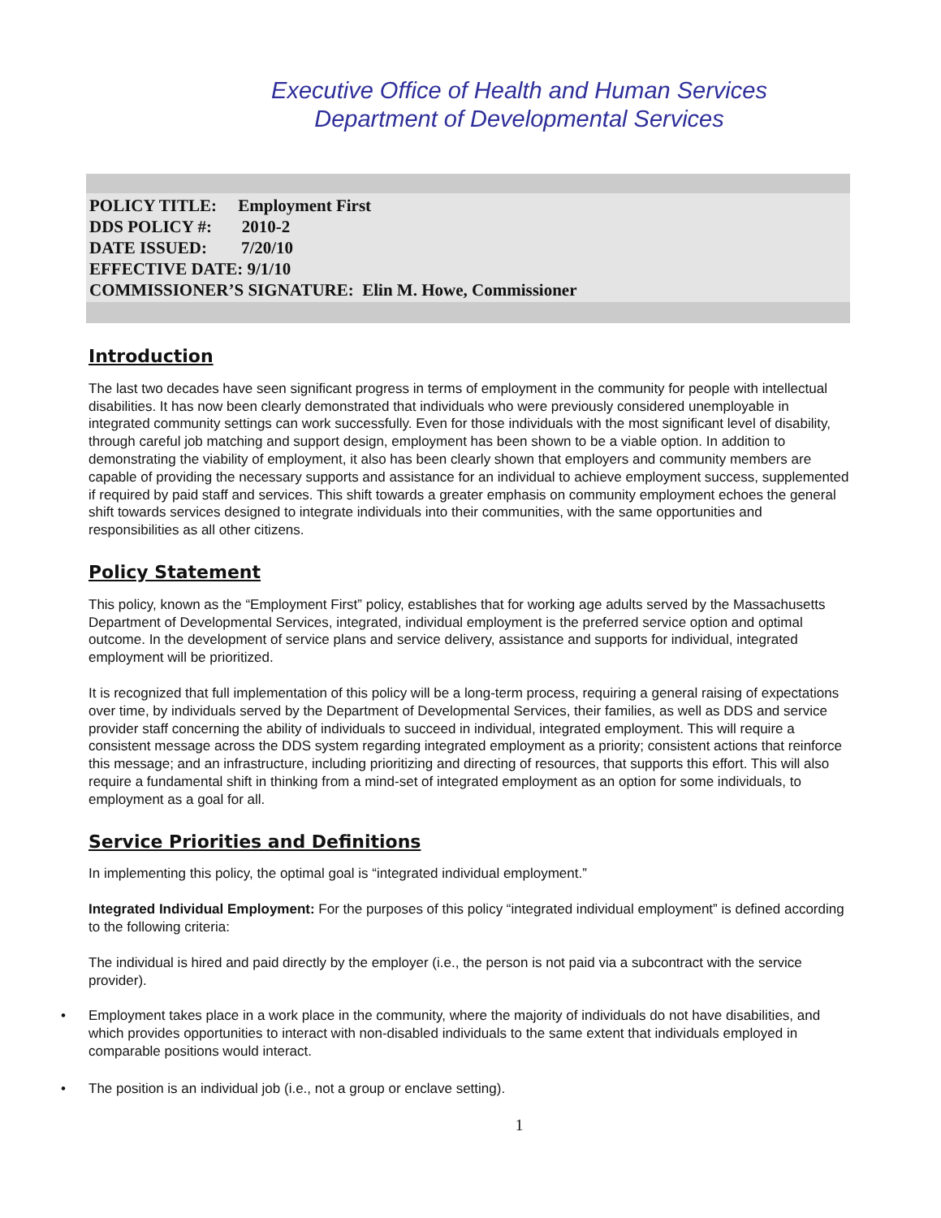Executive Office of Health and Human Services
Department of Developmental Services
POLICY TITLE: Employment First
DDS POLICY #: 2010-2
DATE ISSUED: 7/20/10
EFFECTIVE DATE: 9/1/10
COMMISSIONER’S SIGNATURE: Elin M. Howe, Commissioner
Introduction
The last two decades have seen significant progress in terms of employment in the community for people with intellectual disabilities. It has now been clearly demonstrated that individuals who were previously considered unemployable in integrated community settings can work successfully. Even for those individuals with the most significant level of disability, through careful job matching and support design, employment has been shown to be a viable option. In addition to demonstrating the viability of employment, it also has been clearly shown that employers and community members are capable of providing the necessary supports and assistance for an individual to achieve employment success, supplemented if required by paid staff and services. This shift towards a greater emphasis on community employment echoes the general shift towards services designed to integrate individuals into their communities, with the same opportunities and responsibilities as all other citizens.
Policy Statement
This policy, known as the “Employment First” policy, establishes that for working age adults served by the Massachusetts Department of Developmental Services, integrated, individual employment is the preferred service option and optimal outcome. In the development of service plans and service delivery, assistance and supports for individual, integrated employment will be prioritized.
It is recognized that full implementation of this policy will be a long-term process, requiring a general raising of expectations over time, by individuals served by the Department of Developmental Services, their families, as well as DDS and service provider staff concerning the ability of individuals to succeed in individual, integrated employment. This will require a consistent message across the DDS system regarding integrated employment as a priority; consistent actions that reinforce this message; and an infrastructure, including prioritizing and directing of resources, that supports this effort. This will also require a fundamental shift in thinking from a mind-set of integrated employment as an option for some individuals, to employment as a goal for all.
Service Priorities and Definitions
In implementing this policy, the optimal goal is “integrated individual employment.”
Integrated Individual Employment: For the purposes of this policy “integrated individual employment” is defined according to the following criteria:
The individual is hired and paid directly by the employer (i.e., the person is not paid via a subcontract with the service provider).
• Employment takes place in a work place in the community, where the majority of individuals do not have disabilities, and which provides opportunities to interact with non-disabled individuals to the same extent that individuals employed in comparable positions would interact.
• The position is an individual job (i.e., not a group or enclave setting).
1